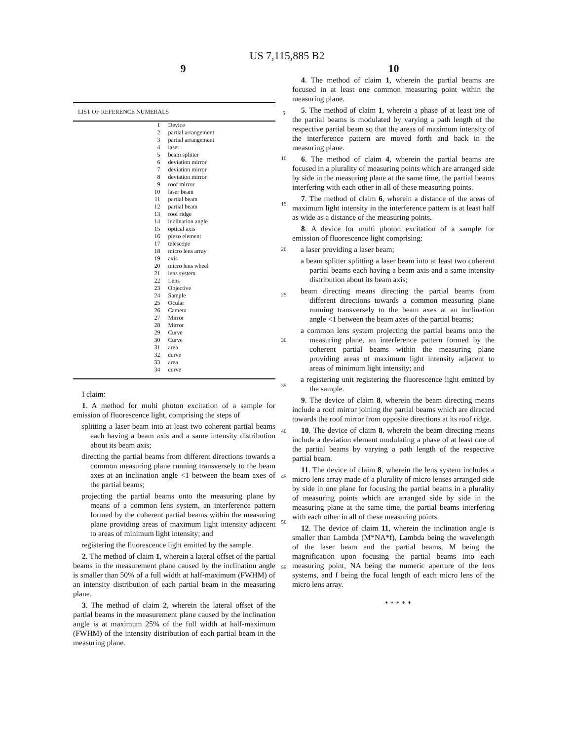US 7,115,885 B2
9 10
| LIST OF REFERENCE NUMERALS | |
| --- | --- |
| 1 | Device |
| 2 | partial arrangement |
| 3 | partial arrangement |
| 4 | laser |
| 5 | beam splitter |
| 6 | deviation mirror |
| 7 | deviation mirror |
| 8 | deviation mirror |
| 9 | roof mirror |
| 10 | laser beam |
| 11 | partial beam |
| 12 | partial beam |
| 13 | roof ridge |
| 14 | inclination angle |
| 15 | optical axis |
| 16 | piezo element |
| 17 | telescope |
| 18 | micro lens array |
| 19 | axis |
| 20 | micro lens wheel |
| 21 | lens system |
| 22 | Lens |
| 23 | Objective |
| 24 | Sample |
| 25 | Ocular |
| 26 | Camera |
| 27 | Mirror |
| 28 | Mirror |
| 29 | Curve |
| 30 | Curve |
| 31 | area |
| 32 | curve |
| 33 | area |
| 34 | curve |
I claim:
1. A method for multi photon excitation of a sample for emission of fluorescence light, comprising the steps of
splitting a laser beam into at least two coherent partial beams each having a beam axis and a same intensity distribution about its beam axis;
directing the partial beams from different directions towards a common measuring plane running transversely to the beam axes at an inclination angle <1 between the beam axes of the partial beams;
projecting the partial beams onto the measuring plane by means of a common lens system, an interference pattern formed by the coherent partial beams within the measuring plane providing areas of maximum light intensity adjacent to areas of minimum light intensity; and
registering the fluorescence light emitted by the sample.
2. The method of claim 1, wherein a lateral offset of the partial beams in the measurement plane caused by the inclination angle is smaller than 50% of a full width at half-maximum (FWHM) of an intensity distribution of each partial beam in the measuring plane.
3. The method of claim 2, wherein the lateral offset of the partial beams in the measurement plane caused by the inclination angle is at maximum 25% of the full width at half-maximum (FWHM) of the intensity distribution of each partial beam in the measuring plane.
5
10
15
20
25
30
35
40
45
50
55
4. The method of claim 1, wherein the partial beams are focused in at least one common measuring point within the measuring plane.
5. The method of claim 1, wherein a phase of at least one of the partial beams is modulated by varying a path length of the respective partial beam so that the areas of maximum intensity of the interference pattern are moved forth and back in the measuring plane.
6. The method of claim 4, wherein the partial beams are focused in a plurality of measuring points which are arranged side by side in the measuring plane at the same time, the partial beams interfering with each other in all of these measuring points.
7. The method of claim 6, wherein a distance of the areas of maximum light intensity in the interference pattern is at least half as wide as a distance of the measuring points.
8. A device for multi photon excitation of a sample for emission of fluorescence light comprising:
a laser providing a laser beam;
a beam splitter splitting a laser beam into at least two coherent partial beams each having a beam axis and a same intensity distribution about its beam axis;
beam directing means directing the partial beams from different directions towards a common measuring plane running transversely to the beam axes at an inclination angle <1 between the beam axes of the partial beams;
a common lens system projecting the partial beams onto the measuring plane, an interference pattern formed by the coherent partial beams within the measuring plane providing areas of maximum light intensity adjacent to areas of minimum light intensity; and
a registering unit registering the fluorescence light emitted by the sample.
9. The device of claim 8, wherein the beam directing means include a roof mirror joining the partial beams which are directed towards the roof mirror from opposite directions at its roof ridge.
10. The device of claim 8, wherein the beam directing means include a deviation element modulating a phase of at least one of the partial beams by varying a path length of the respective partial beam.
11. The device of claim 8, wherein the lens system includes a micro lens array made of a plurality of micro lenses arranged side by side in one plane for focusing the partial beams in a plurality of measuring points which are arranged side by side in the measuring plane at the same time, the partial beams interfering with each other in all of these measuring points.
12. The device of claim 11, wherein the inclination angle is smaller than Lambda (M*NA*f), Lambda being the wavelength of the laser beam and the partial beams, M being the magnification upon focusing the partial beams into each measuring point, NA being the numeric aperture of the lens systems, and f being the focal length of each micro lens of the micro lens array.
* * * * *